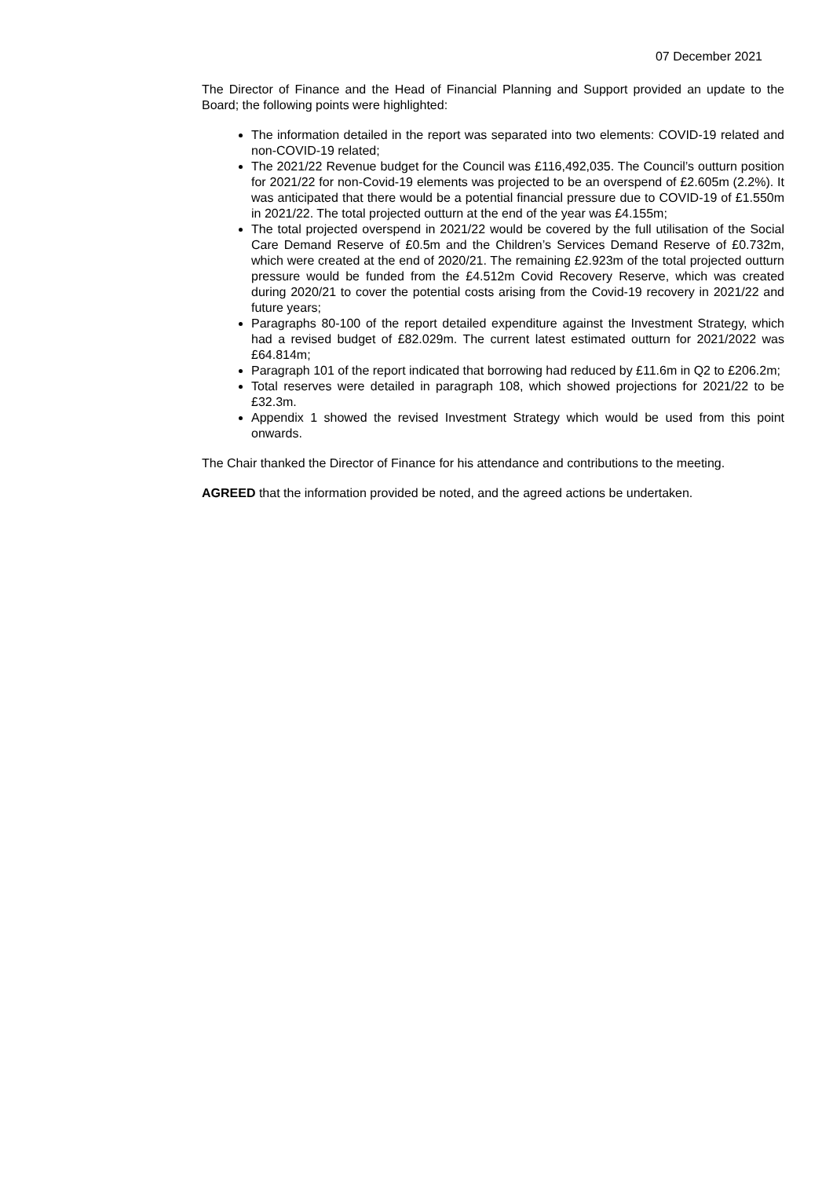07 December 2021
The Director of Finance and the Head of Financial Planning and Support provided an update to the Board; the following points were highlighted:
The information detailed in the report was separated into two elements: COVID-19 related and non-COVID-19 related;
The 2021/22 Revenue budget for the Council was £116,492,035. The Council’s outturn position for 2021/22 for non-Covid-19 elements was projected to be an overspend of £2.605m (2.2%). It was anticipated that there would be a potential financial pressure due to COVID-19 of £1.550m in 2021/22. The total projected outturn at the end of the year was £4.155m;
The total projected overspend in 2021/22 would be covered by the full utilisation of the Social Care Demand Reserve of £0.5m and the Children’s Services Demand Reserve of £0.732m, which were created at the end of 2020/21. The remaining £2.923m of the total projected outturn pressure would be funded from the £4.512m Covid Recovery Reserve, which was created during 2020/21 to cover the potential costs arising from the Covid-19 recovery in 2021/22 and future years;
Paragraphs 80-100 of the report detailed expenditure against the Investment Strategy, which had a revised budget of £82.029m. The current latest estimated outturn for 2021/2022 was £64.814m;
Paragraph 101 of the report indicated that borrowing had reduced by £11.6m in Q2 to £206.2m;
Total reserves were detailed in paragraph 108, which showed projections for 2021/22 to be £32.3m.
Appendix 1 showed the revised Investment Strategy which would be used from this point onwards.
The Chair thanked the Director of Finance for his attendance and contributions to the meeting.
AGREED that the information provided be noted, and the agreed actions be undertaken.